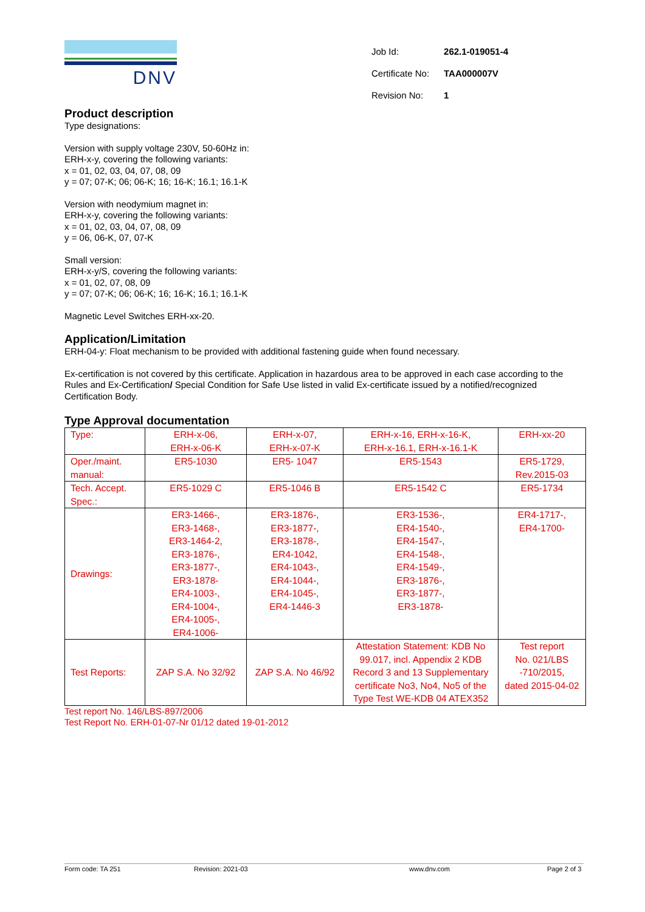DNV
| Job Id: | 262.1-019051-4 |
| Certificate No: | TAA000007V |
| Revision No: | 1 |
Product description
Type designations:
Version with supply voltage 230V, 50-60Hz in:
ERH-x-y, covering the following variants:
x = 01, 02, 03, 04, 07, 08, 09
y = 07; 07-K; 06; 06-K; 16; 16-K; 16.1; 16.1-K
Version with neodymium magnet in:
ERH-x-y, covering the following variants:
x = 01, 02, 03, 04, 07, 08, 09
y = 06, 06-K, 07, 07-K
Small version:
ERH-x-y/S, covering the following variants:
x = 01, 02, 07, 08, 09
y = 07; 07-K; 06; 06-K; 16; 16-K; 16.1; 16.1-K
Magnetic Level Switches ERH-xx-20.
Application/Limitation
ERH-04-y: Float mechanism to be provided with additional fastening guide when found necessary.
Ex-certification is not covered by this certificate. Application in hazardous area to be approved in each case according to the Rules and Ex-Certification/ Special Condition for Safe Use listed in valid Ex-certificate issued by a notified/recognized Certification Body.
Type Approval documentation
| Type: | ERH-x-06, ERH-x-06-K | ERH-x-07, ERH-x-07-K | ERH-x-16, ERH-x-16-K, ERH-x-16.1, ERH-x-16.1-K | ERH-xx-20 |
| Oper./maint. manual: | ER5-1030 | ER5- 1047 | ER5-1543 | ER5-1729, Rev.2015-03 |
| Tech. Accept. Spec.: | ER5-1029 C | ER5-1046 B | ER5-1542 C | ER5-1734 |
| Drawings: | ER3-1466-, ER3-1468-, ER3-1464-2, ER3-1876-, ER3-1877-, ER3-1878- ER4-1003-, ER4-1004-, ER4-1005-, ER4-1006- | ER3-1876-, ER3-1877-, ER3-1878-, ER4-1042, ER4-1043-, ER4-1044-, ER4-1045-, ER4-1446-3 | ER3-1536-, ER4-1540-, ER4-1547-, ER4-1548-, ER4-1549-, ER3-1876-, ER3-1877-, ER3-1878- | ER4-1717-, ER4-1700- |
| Test Reports: | ZAP S.A. No 32/92 | ZAP S.A. No 46/92 | Attestation Statement: KDB No 99.017, incl. Appendix 2 KDB Record 3 and 13 Supplementary certificate No3, No4, No5 of the Type Test WE-KDB 04 ATEX352 | Test report No. 021/LBS -710/2015, dated 2015-04-02 |
Test report No. 146/LBS-897/2006
Test Report No. ERH-01-07-Nr 01/12 dated 19-01-2012
Form code: TA 251 Revision: 2021-03 www.dnv.com Page 2 of 3